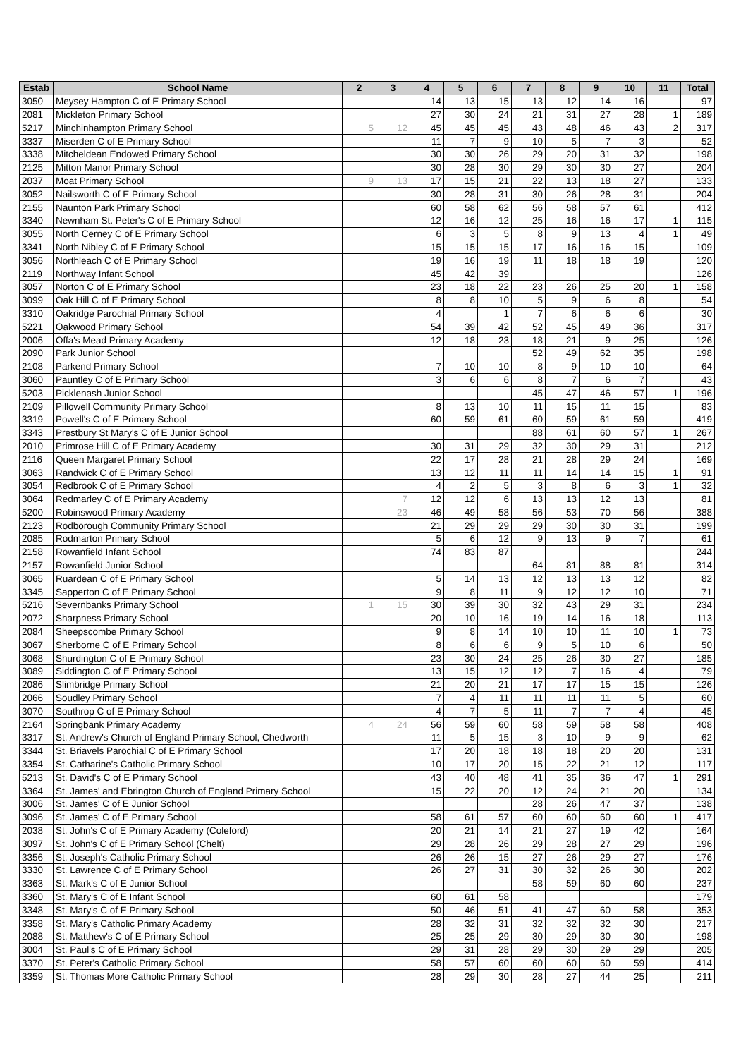| Estab | School Name | 2 | 3 | 4 | 5 | 6 | 7 | 8 | 9 | 10 | 11 | Total |
| --- | --- | --- | --- | --- | --- | --- | --- | --- | --- | --- | --- | --- |
| 3050 | Meysey Hampton C of E Primary School | | | 14 | 13 | 15 | 13 | 12 | 14 | 16 | | 97 |
| 2081 | Mickleton Primary School | | | 27 | 30 | 24 | 21 | 31 | 27 | 28 | 1 | 189 |
| 5217 | Minchinhampton Primary School | 5 | 12 | 45 | 45 | 45 | 43 | 48 | 46 | 43 | 2 | 317 |
| 3337 | Miserden C of E Primary School | | | 11 | 7 | 9 | 10 | 5 | 7 | 3 | | 52 |
| 3338 | Mitcheldean Endowed Primary School | | | 30 | 30 | 26 | 29 | 20 | 31 | 32 | | 198 |
| 2125 | Mitton Manor Primary School | | | 30 | 28 | 30 | 29 | 30 | 30 | 27 | | 204 |
| 2037 | Moat Primary School | 9 | 13 | 17 | 15 | 21 | 22 | 13 | 18 | 27 | | 133 |
| 3052 | Nailsworth C of E Primary School | | | 30 | 28 | 31 | 30 | 26 | 28 | 31 | | 204 |
| 2155 | Naunton Park Primary School | | | 60 | 58 | 62 | 56 | 58 | 57 | 61 | | 412 |
| 3340 | Newnham St. Peter's C of E Primary School | | | 12 | 16 | 12 | 25 | 16 | 16 | 17 | 1 | 115 |
| 3055 | North Cerney C of E Primary School | | | 6 | 3 | 5 | 8 | 9 | 13 | 4 | 1 | 49 |
| 3341 | North Nibley C of E Primary School | | | 15 | 15 | 15 | 17 | 16 | 16 | 15 | | 109 |
| 3056 | Northleach C of E Primary School | | | 19 | 16 | 19 | 11 | 18 | 18 | 19 | | 120 |
| 2119 | Northway Infant School | | | 45 | 42 | 39 | | | | | | 126 |
| 3057 | Norton C of E Primary School | | | 23 | 18 | 22 | 23 | 26 | 25 | 20 | 1 | 158 |
| 3099 | Oak Hill C of E Primary School | | | 8 | 8 | 10 | 5 | 9 | 6 | 8 | | 54 |
| 3310 | Oakridge Parochial Primary School | | | 4 | | 1 | 7 | 6 | 6 | 6 | | 30 |
| 5221 | Oakwood Primary School | | | 54 | 39 | 42 | 52 | 45 | 49 | 36 | | 317 |
| 2006 | Offa's Mead Primary Academy | | | 12 | 18 | 23 | 18 | 21 | 9 | 25 | | 126 |
| 2090 | Park Junior School | | | | | | 52 | 49 | 62 | 35 | | 198 |
| 2108 | Parkend Primary School | | | 7 | 10 | 10 | 8 | 9 | 10 | 10 | | 64 |
| 3060 | Pauntley C of E Primary School | | | 3 | 6 | 6 | 8 | 7 | 6 | 7 | | 43 |
| 5203 | Picklenash Junior School | | | | | | 45 | 47 | 46 | 57 | 1 | 196 |
| 2109 | Pillowell Community Primary School | | | 8 | 13 | 10 | 11 | 15 | 11 | 15 | | 83 |
| 3319 | Powell's C of E Primary School | | | 60 | 59 | 61 | 60 | 59 | 61 | 59 | | 419 |
| 3343 | Prestbury St Mary's C of E Junior School | | | | | | 88 | 61 | 60 | 57 | 1 | 267 |
| 2010 | Primrose Hill C of E Primary Academy | | | 30 | 31 | 29 | 32 | 30 | 29 | 31 | | 212 |
| 2116 | Queen Margaret Primary School | | | 22 | 17 | 28 | 21 | 28 | 29 | 24 | | 169 |
| 3063 | Randwick C of E Primary School | | | 13 | 12 | 11 | 11 | 14 | 14 | 15 | 1 | 91 |
| 3054 | Redbrook C of E Primary School | | | 4 | 2 | 5 | 3 | 8 | 6 | 3 | 1 | 32 |
| 3064 | Redmarley C of E Primary Academy | | 7 | 12 | 12 | 6 | 13 | 13 | 12 | 13 | | 81 |
| 5200 | Robinswood Primary Academy | | 23 | 46 | 49 | 58 | 56 | 53 | 70 | 56 | | 388 |
| 2123 | Rodborough Community Primary School | | | 21 | 29 | 29 | 29 | 30 | 30 | 31 | | 199 |
| 2085 | Rodmarton Primary School | | | 5 | 6 | 12 | 9 | 13 | 9 | 7 | | 61 |
| 2158 | Rowanfield Infant School | | | 74 | 83 | 87 | | | | | | 244 |
| 2157 | Rowanfield Junior School | | | | | | 64 | 81 | 88 | 81 | | 314 |
| 3065 | Ruardean C of E Primary School | | | 5 | 14 | 13 | 12 | 13 | 13 | 12 | | 82 |
| 3345 | Sapperton C of E Primary School | | | 9 | 8 | 11 | 9 | 12 | 12 | 10 | | 71 |
| 5216 | Severnbanks Primary School | 1 | 15 | 30 | 39 | 30 | 32 | 43 | 29 | 31 | | 234 |
| 2072 | Sharpness Primary School | | | 20 | 10 | 16 | 19 | 14 | 16 | 18 | | 113 |
| 2084 | Sheepscombe Primary School | | | 9 | 8 | 14 | 10 | 10 | 11 | 10 | 1 | 73 |
| 3067 | Sherborne C of E Primary School | | | 8 | 6 | 6 | 9 | 5 | 10 | 6 | | 50 |
| 3068 | Shurdington C of E Primary School | | | 23 | 30 | 24 | 25 | 26 | 30 | 27 | | 185 |
| 3089 | Siddington C of E Primary School | | | 13 | 15 | 12 | 12 | 7 | 16 | 4 | | 79 |
| 2086 | Slimbridge Primary School | | | 21 | 20 | 21 | 17 | 17 | 15 | 15 | | 126 |
| 2066 | Soudley Primary School | | | 7 | 4 | 11 | 11 | 11 | 11 | 5 | | 60 |
| 3070 | Southrop C of E Primary School | | | 4 | 7 | 5 | 11 | 7 | 7 | 4 | | 45 |
| 2164 | Springbank Primary Academy | 4 | 24 | 56 | 59 | 60 | 58 | 59 | 58 | 58 | | 408 |
| 3317 | St. Andrew's Church of England Primary School, Chedworth | | | 11 | 5 | 15 | 3 | 10 | 9 | 9 | | 62 |
| 3344 | St. Briavels Parochial C of E Primary School | | | 17 | 20 | 18 | 18 | 18 | 20 | 20 | | 131 |
| 3354 | St. Catharine's Catholic Primary School | | | 10 | 17 | 20 | 15 | 22 | 21 | 12 | | 117 |
| 5213 | St. David's C of E Primary School | | | 43 | 40 | 48 | 41 | 35 | 36 | 47 | 1 | 291 |
| 3364 | St. James' and Ebrington Church of England Primary School | | | 15 | 22 | 20 | 12 | 24 | 21 | 20 | | 134 |
| 3006 | St. James' C of E Junior School | | | | | | 28 | 26 | 47 | 37 | | 138 |
| 3096 | St. James' C of E Primary School | | | 58 | 61 | 57 | 60 | 60 | 60 | 60 | 1 | 417 |
| 2038 | St. John's C of E Primary Academy (Coleford) | | | 20 | 21 | 14 | 21 | 27 | 19 | 42 | | 164 |
| 3097 | St. John's C of E Primary School (Chelt) | | | 29 | 28 | 26 | 29 | 28 | 27 | 29 | | 196 |
| 3356 | St. Joseph's Catholic Primary School | | | 26 | 26 | 15 | 27 | 26 | 29 | 27 | | 176 |
| 3330 | St. Lawrence C of E Primary School | | | 26 | 27 | 31 | 30 | 32 | 26 | 30 | | 202 |
| 3363 | St. Mark's C of E Junior School | | | | | | 58 | 59 | 60 | 60 | | 237 |
| 3360 | St. Mary's C of E Infant School | | | 60 | 61 | 58 | | | | | | 179 |
| 3348 | St. Mary's C of E Primary School | | | 50 | 46 | 51 | 41 | 47 | 60 | 58 | | 353 |
| 3358 | St. Mary's Catholic Primary Academy | | | 28 | 32 | 31 | 32 | 32 | 32 | 30 | | 217 |
| 2088 | St. Matthew's C of E Primary School | | | 25 | 25 | 29 | 30 | 29 | 30 | 30 | | 198 |
| 3004 | St. Paul's C of E Primary School | | | 29 | 31 | 28 | 29 | 30 | 29 | 29 | | 205 |
| 3370 | St. Peter's Catholic Primary School | | | 58 | 57 | 60 | 60 | 60 | 60 | 59 | | 414 |
| 3359 | St. Thomas More Catholic Primary School | | | 28 | 29 | 30 | 28 | 27 | 44 | 25 | | 211 |